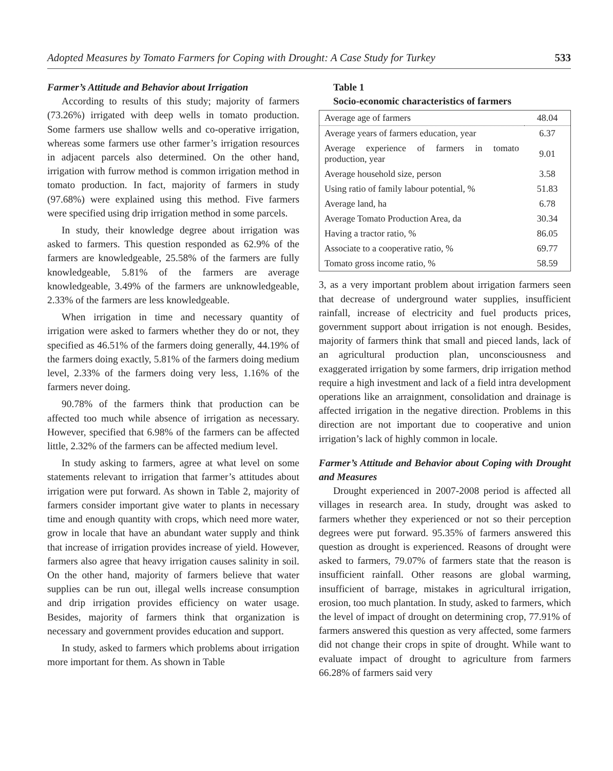Adopted Measures by Tomato Farmers for Coping with Drought: A Case Study for Turkey 533
Farmer’s Attitude and Behavior about Irrigation
According to results of this study; majority of farmers (73.26%) irrigated with deep wells in tomato production. Some farmers use shallow wells and co-operative irrigation, whereas some farmers use other farmer’s irrigation resources in adjacent parcels also determined. On the other hand, irrigation with furrow method is common irrigation method in tomato production. In fact, majority of farmers in study (97.68%) were explained using this method. Five farmers were specified using drip irrigation method in some parcels.
In study, their knowledge degree about irrigation was asked to farmers. This question responded as 62.9% of the farmers are knowledgeable, 25.58% of the farmers are fully knowledgeable, 5.81% of the farmers are average knowledgeable, 3.49% of the farmers are unknowledgeable, 2.33% of the farmers are less knowledgeable.
When irrigation in time and necessary quantity of irrigation were asked to farmers whether they do or not, they specified as 46.51% of the farmers doing generally, 44.19% of the farmers doing exactly, 5.81% of the farmers doing medium level, 2.33% of the farmers doing very less, 1.16% of the farmers never doing.
90.78% of the farmers think that production can be affected too much while absence of irrigation as necessary. However, specified that 6.98% of the farmers can be affected little, 2.32% of the farmers can be affected medium level.
In study asking to farmers, agree at what level on some statements relevant to irrigation that farmer’s attitudes about irrigation were put forward. As shown in Table 2, majority of farmers consider important give water to plants in necessary time and enough quantity with crops, which need more water, grow in locale that have an abundant water supply and think that increase of irrigation provides increase of yield. However, farmers also agree that heavy irrigation causes salinity in soil. On the other hand, majority of farmers believe that water supplies can be run out, illegal wells increase consumption and drip irrigation provides efficiency on water usage. Besides, majority of farmers think that organization is necessary and government provides education and support.
In study, asked to farmers which problems about irrigation more important for them. As shown in Table
Table 1
Socio-economic characteristics of farmers
| Average age of farmers | 48.04 |
| Average years of farmers education, year | 6.37 |
| Average experience of farmers in tomato production, year | 9.01 |
| Average household size, person | 3.58 |
| Using ratio of family labour potential, % | 51.83 |
| Average land, ha | 6.78 |
| Average Tomato Production Area, da | 30.34 |
| Having a tractor ratio, % | 86.05 |
| Associate to a cooperative ratio, % | 69.77 |
| Tomato gross income ratio, % | 58.59 |
3, as a very important problem about irrigation farmers seen that decrease of underground water supplies, insufficient rainfall, increase of electricity and fuel products prices, government support about irrigation is not enough. Besides, majority of farmers think that small and pieced lands, lack of an agricultural production plan, unconsciousness and exaggerated irrigation by some farmers, drip irrigation method require a high investment and lack of a field intra development operations like an arraignment, consolidation and drainage is affected irrigation in the negative direction. Problems in this direction are not important due to cooperative and union irrigation’s lack of highly common in locale.
Farmer’s Attitude and Behavior about Coping with Drought and Measures
Drought experienced in 2007-2008 period is affected all villages in research area. In study, drought was asked to farmers whether they experienced or not so their perception degrees were put forward. 95.35% of farmers answered this question as drought is experienced. Reasons of drought were asked to farmers, 79.07% of farmers state that the reason is insufficient rainfall. Other reasons are global warming, insufficient of barrage, mistakes in agricultural irrigation, erosion, too much plantation. In study, asked to farmers, which the level of impact of drought on determining crop, 77.91% of farmers answered this question as very affected, some farmers did not change their crops in spite of drought. While want to evaluate impact of drought to agriculture from farmers 66.28% of farmers said very